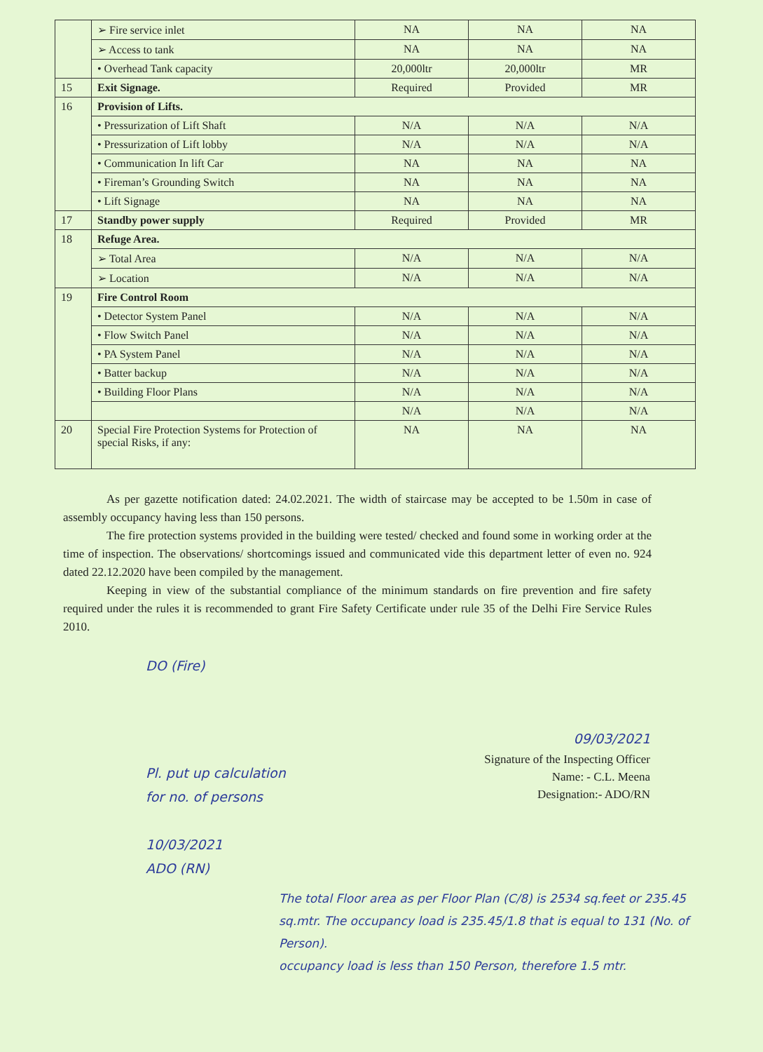| | ➢ Fire service inlet | NA | NA | NA |
| | ➢ Access to tank | NA | NA | NA |
| | • Overhead Tank capacity | 20,000ltr | 20,000ltr | MR |
| 15 | Exit Signage. | Required | Provided | MR |
| 16 | Provision of Lifts. | | | |
| | • Pressurization of Lift Shaft | N/A | N/A | N/A |
| | • Pressurization of Lift lobby | N/A | N/A | N/A |
| | • Communication In lift Car | NA | NA | NA |
| | • Fireman’s Grounding Switch | NA | NA | NA |
| | • Lift Signage | NA | NA | NA |
| 17 | Standby power supply | Required | Provided | MR |
| 18 | Refuge Area. | | | |
| | ➢ Total Area | N/A | N/A | N/A |
| | ➢ Location | N/A | N/A | N/A |
| 19 | Fire Control Room | | | |
| | • Detector System Panel | N/A | N/A | N/A |
| | • Flow Switch Panel | N/A | N/A | N/A |
| | • PA System Panel | N/A | N/A | N/A |
| | • Batter backup | N/A | N/A | N/A |
| | • Building Floor Plans | N/A | N/A | N/A |
| | | N/A | N/A | N/A |
| 20 | Special Fire Protection Systems for Protection of special Risks, if any: | NA | NA | NA |
As per gazette notification dated: 24.02.2021. The width of staircase may be accepted to be 1.50m in case of assembly occupancy having less than 150 persons.
The fire protection systems provided in the building were tested/ checked and found some in working order at the time of inspection. The observations/ shortcomings issued and communicated vide this department letter of even no. 924 dated 22.12.2020 have been compiled by the management.
Keeping in view of the substantial compliance of the minimum standards on fire prevention and fire safety required under the rules it is recommended to grant Fire Safety Certificate under rule 35 of the Delhi Fire Service Rules 2010.
DO (Fire)
09/03/2021
Signature of the Inspecting Officer
Name: - C.L. Meena
Designation:- ADO/RN
Pl. put up calculation
for no. of persons
10/03/2021
ADO (RN)
The total Floor area as per Floor Plan (C/8) is 2534 sq.feet or 235.45 sq.mtr. The occupancy load is 235.45/1.8 that is equal to 131 (No. of Person).
occupancy load is less than 150 Person, therefore 1.5 mtr.